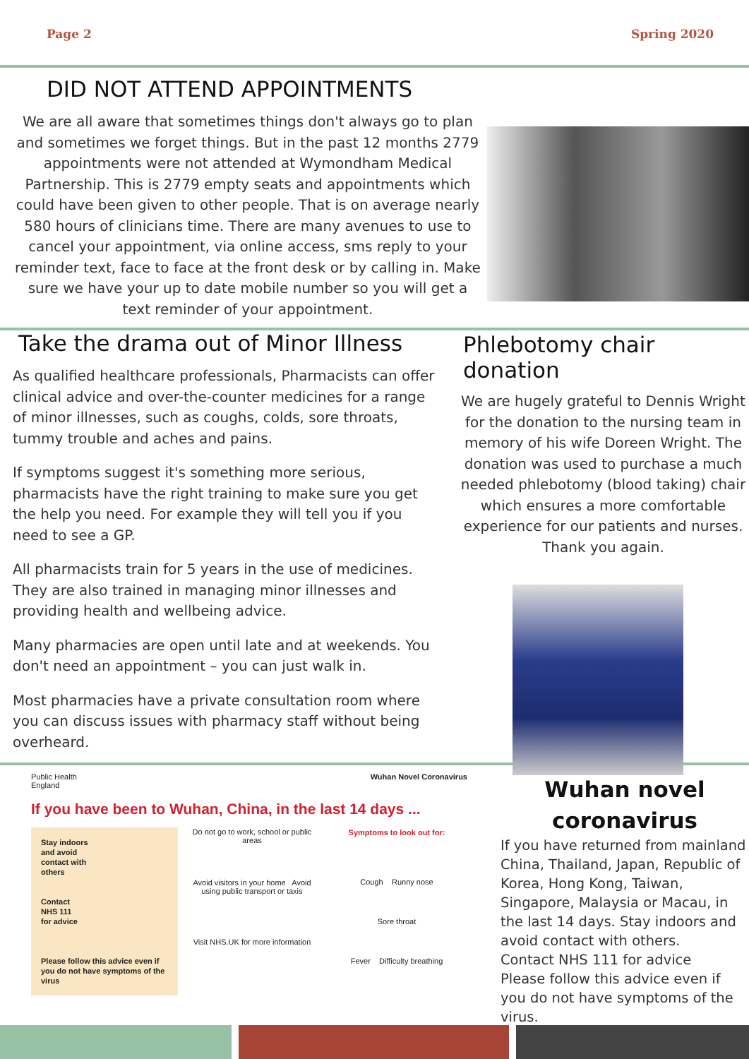Page 2 Spring 2020
DID NOT ATTEND APPOINTMENTS
We are all aware that sometimes things don't always go to plan and sometimes we forget things. But in the past 12 months 2779 appointments were not attended at Wymondham Medical Partnership. This is 2779 empty seats and appointments which could have been given to other people. That is on average nearly 580 hours of clinicians time. There are many avenues to use to cancel your appointment, via online access, sms reply to your reminder text, face to face at the front desk or by calling in. Make sure we have your up to date mobile number so you will get a text reminder of your appointment.
Take the drama out of Minor Illness
As qualified healthcare professionals, Pharmacists can offer clinical advice and over-the-counter medicines for a range of minor illnesses, such as coughs, colds, sore throats, tummy trouble and aches and pains.
If symptoms suggest it's something more serious, pharmacists have the right training to make sure you get the help you need. For example they will tell you if you need to see a GP.
All pharmacists train for 5 years in the use of medicines. They are also trained in managing minor illnesses and providing health and wellbeing advice.
Many pharmacies are open until late and at weekends. You don't need an appointment – you can just walk in.
Most pharmacies have a private consultation room where you can discuss issues with pharmacy staff without being overheard.
Phlebotomy chair donation
We are hugely grateful to Dennis Wright for the donation to the nursing team in memory of his wife Doreen Wright. The donation was used to purchase a much needed phlebotomy (blood taking) chair which ensures a more comfortable experience for our patients and nurses. Thank you again.
Public Health
England Wuhan Novel Coronavirus
If you have been to Wuhan, China, in the last 14 days ...
Stay indoors
and avoid
contact with
others
Contact
NHS 111
for advice
Please follow this advice even if you do not have symptoms of the virus
Do not go to work, school or public areas
Avoid visitors in your home Avoid using public transport or taxis
Visit NHS.UK for more information
Symptoms to look out for:
Cough Runny nose
Sore throat
Fever Difficulty breathing
Wuhan novel coronavirus
If you have returned from mainland China, Thailand, Japan, Republic of Korea, Hong Kong, Taiwan, Singapore, Malaysia or Macau, in the last 14 days. Stay indoors and avoid contact with others.
Contact NHS 111 for advice
Please follow this advice even if you do not have symptoms of the virus.